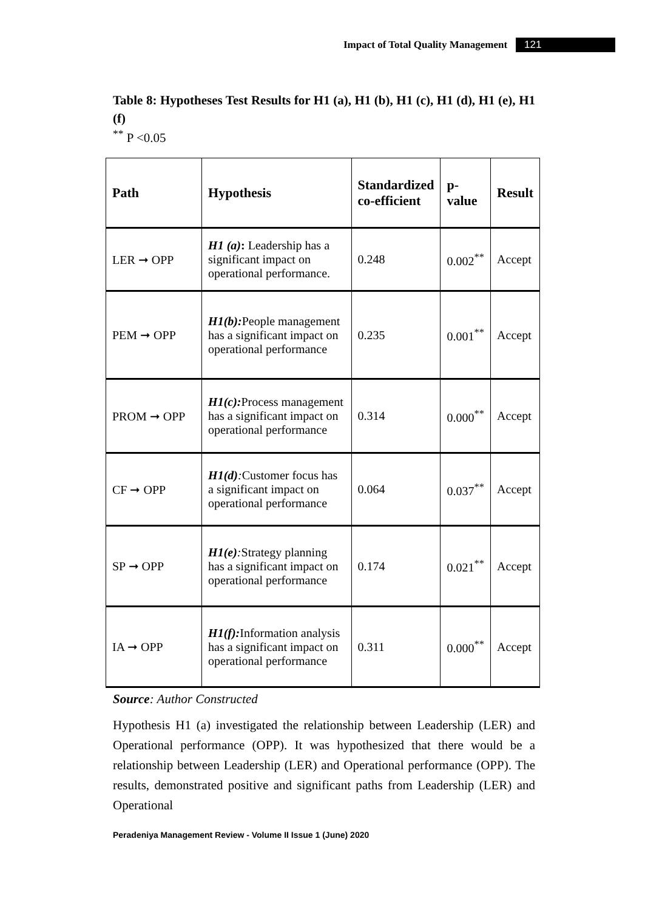Impact of Total Quality Management 121
Table 8: Hypotheses Test Results for H1 (a), H1 (b), H1 (c), H1 (d), H1 (e), H1 (f)
<sup>**</sup> P <0.05
| Path | Hypothesis | Standardized co-efficient | p-value | Result |
| --- | --- | --- | --- | --- |
| LER ➞ OPP | H1 (a) : Leadership has a significant impact on operational performance. | 0.248 | 0.002<sup>**</sup> | Accept |
| PEM ➞ OPP | H1(b): People management has a significant impact on operational performance | 0.235 | 0.001<sup>**</sup> | Accept |
| PROM ➞ OPP | H1(c): Process management has a significant impact on operational performance | 0.314 | 0.000<sup>**</sup> | Accept |
| CF ➞ OPP | H1(d) : Customer focus has a significant impact on operational performance | 0.064 | 0.037<sup>**</sup> | Accept |
| SP ➞ OPP | H1(e) : Strategy planning has a significant impact on operational performance | 0.174 | 0.021<sup>**</sup> | Accept |
| IA ➞ OPP | H1(f): Information analysis has a significant impact on operational performance | 0.311 | 0.000<sup>**</sup> | Accept |
Source: Author Constructed
Hypothesis H1 (a) investigated the relationship between Leadership (LER) and Operational performance (OPP). It was hypothesized that there would be a relationship between Leadership (LER) and Operational performance (OPP). The results, demonstrated positive and significant paths from Leadership (LER) and Operational
Peradeniya Management Review - Volume II Issue 1 (June) 2020